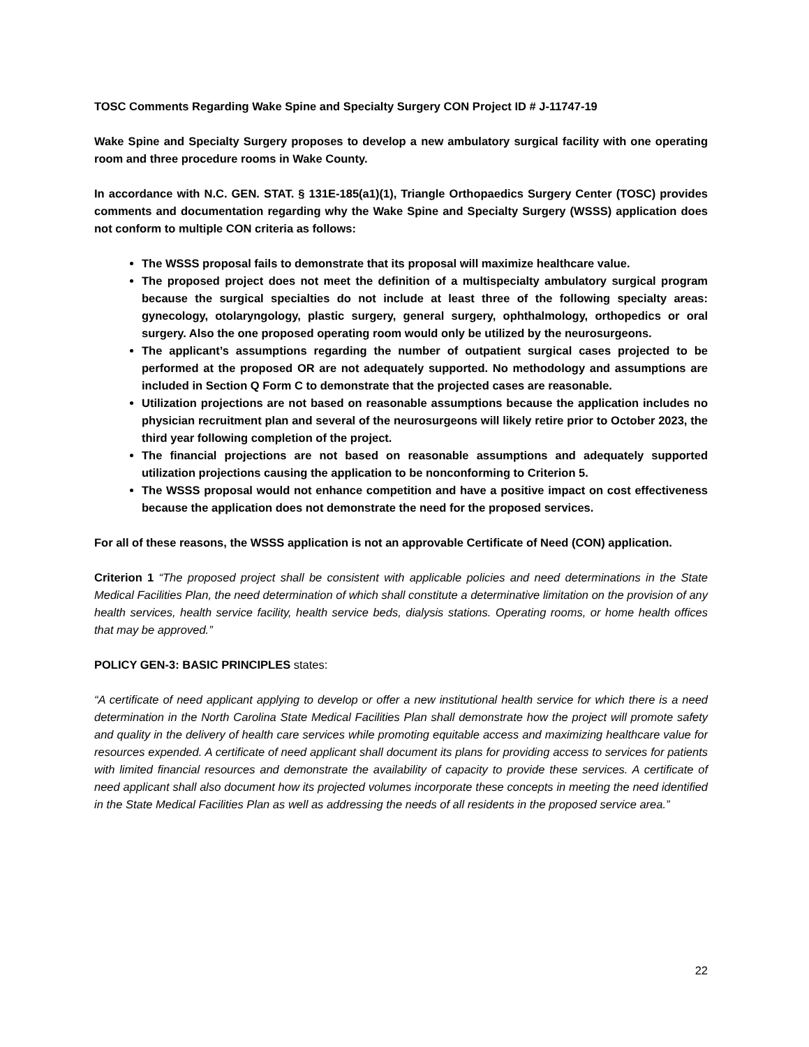TOSC Comments Regarding Wake Spine and Specialty Surgery CON Project ID # J-11747-19
Wake Spine and Specialty Surgery proposes to develop a new ambulatory surgical facility with one operating room and three procedure rooms in Wake County.
In accordance with N.C. GEN. STAT. § 131E-185(a1)(1), Triangle Orthopaedics Surgery Center (TOSC) provides comments and documentation regarding why the Wake Spine and Specialty Surgery (WSSS) application does not conform to multiple CON criteria as follows:
The WSSS proposal fails to demonstrate that its proposal will maximize healthcare value.
The proposed project does not meet the definition of a multispecialty ambulatory surgical program because the surgical specialties do not include at least three of the following specialty areas: gynecology, otolaryngology, plastic surgery, general surgery, ophthalmology, orthopedics or oral surgery. Also the one proposed operating room would only be utilized by the neurosurgeons.
The applicant’s assumptions regarding the number of outpatient surgical cases projected to be performed at the proposed OR are not adequately supported. No methodology and assumptions are included in Section Q Form C to demonstrate that the projected cases are reasonable.
Utilization projections are not based on reasonable assumptions because the application includes no physician recruitment plan and several of the neurosurgeons will likely retire prior to October 2023, the third year following completion of the project.
The financial projections are not based on reasonable assumptions and adequately supported utilization projections causing the application to be nonconforming to Criterion 5.
The WSSS proposal would not enhance competition and have a positive impact on cost effectiveness because the application does not demonstrate the need for the proposed services.
For all of these reasons, the WSSS application is not an approvable Certificate of Need (CON) application.
Criterion 1 “The proposed project shall be consistent with applicable policies and need determinations in the State Medical Facilities Plan, the need determination of which shall constitute a determinative limitation on the provision of any health services, health service facility, health service beds, dialysis stations. Operating rooms, or home health offices that may be approved.”
POLICY GEN-3: BASIC PRINCIPLES states:
“A certificate of need applicant applying to develop or offer a new institutional health service for which there is a need determination in the North Carolina State Medical Facilities Plan shall demonstrate how the project will promote safety and quality in the delivery of health care services while promoting equitable access and maximizing healthcare value for resources expended. A certificate of need applicant shall document its plans for providing access to services for patients with limited financial resources and demonstrate the availability of capacity to provide these services. A certificate of need applicant shall also document how its projected volumes incorporate these concepts in meeting the need identified in the State Medical Facilities Plan as well as addressing the needs of all residents in the proposed service area.”
22